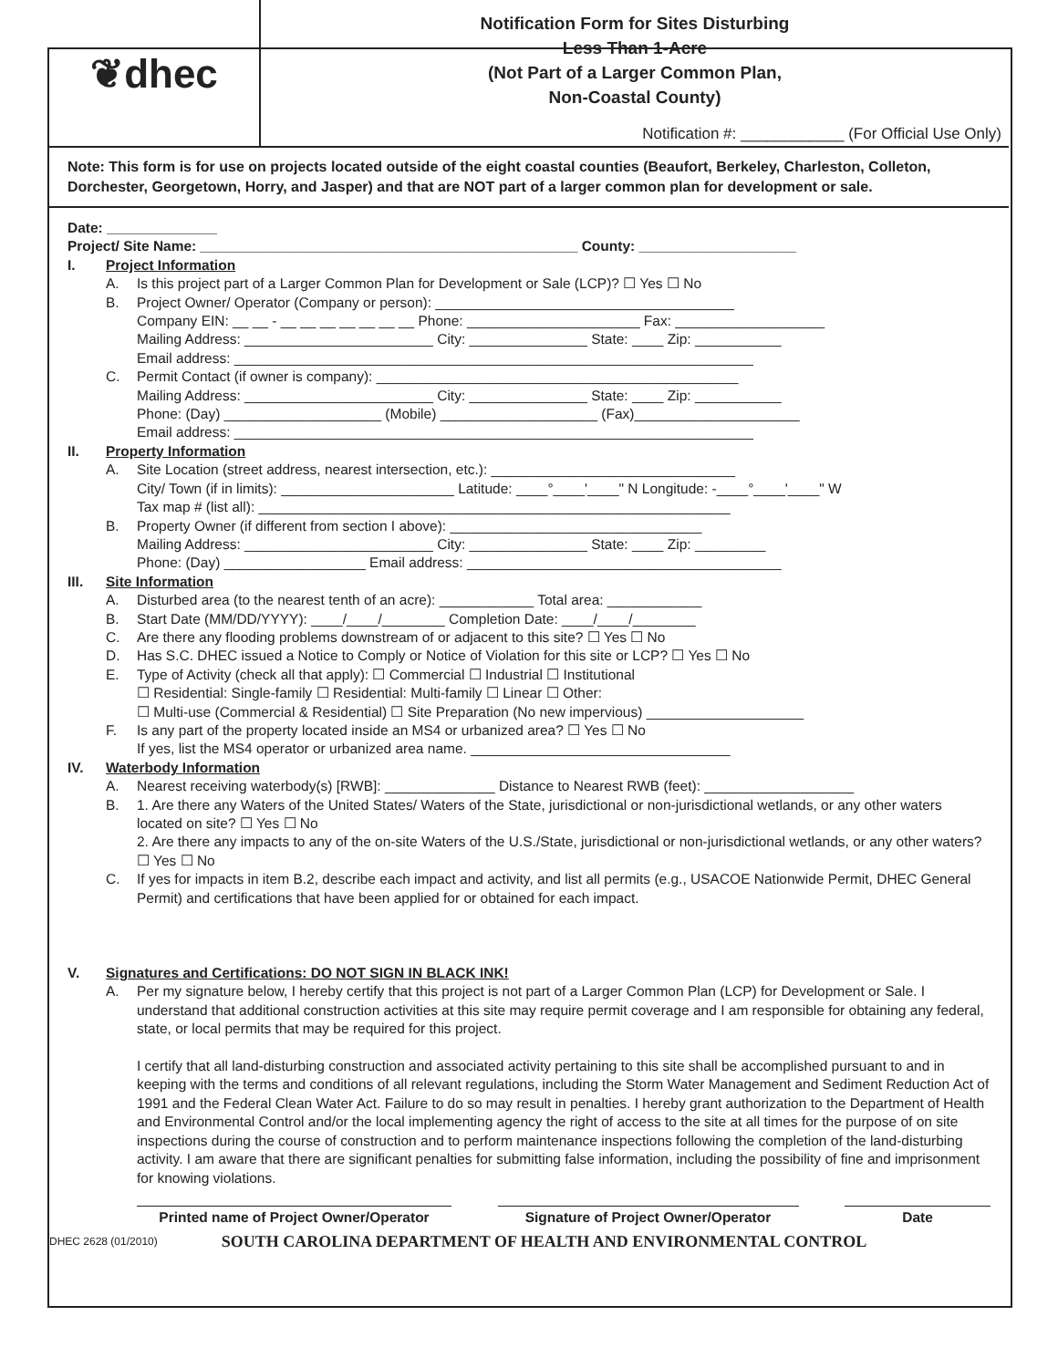❦dhec
Notification Form for Sites Disturbing
Less Than 1-Acre
(Not Part of a Larger Common Plan,
Non-Coastal County)
Notification #: ____________ (For Official Use Only)
Note: This form is for use on projects located outside of the eight coastal counties (Beaufort, Berkeley, Charleston, Colleton, Dorchester, Georgetown, Horry, and Jasper) and that are NOT part of a larger common plan for development or sale.
Date: ______________
Project/ Site Name: ________________________________________________ County: ____________________
I. Project Information
A. Is this project part of a Larger Common Plan for Development or Sale (LCP)? ☐ Yes ☐ No
B. Project Owner/ Operator (Company or person): ______________________________________
Company EIN: __ __ - __ __ __ __ __ __ __ Phone: ______________________ Fax: ___________________
Mailing Address: ________________________ City: _______________ State: ____ Zip: ___________
Email address: __________________________________________________________________
C. Permit Contact (if owner is company): ______________________________________________
Mailing Address: ________________________ City: _______________ State: ____ Zip: ___________
Phone: (Day) ____________________ (Mobile) ____________________ (Fax)_____________________
Email address: __________________________________________________________________
II. Property Information
A. Site Location (street address, nearest intersection, etc.): _______________________________
City/ Town (if in limits): ______________________ Latitude: ____°____'____" N Longitude: -____°____'____" W
Tax map # (list all): ____________________________________________________________
B. Property Owner (if different from section I above): ________________________________
Mailing Address: ________________________ City: _______________ State: ____ Zip: _________
Phone: (Day) __________________ Email address: ________________________________________
III. Site Information
A. Disturbed area (to the nearest tenth of an acre): ____________ Total area: ____________
B. Start Date (MM/DD/YYYY): ____/____/________ Completion Date: ____/____/________
C. Are there any flooding problems downstream of or adjacent to this site? ☐ Yes ☐ No
D. Has S.C. DHEC issued a Notice to Comply or Notice of Violation for this site or LCP? ☐ Yes ☐ No
E. Type of Activity (check all that apply): ☐ Commercial ☐ Industrial ☐ Institutional
☐ Residential: Single-family ☐ Residential: Multi-family ☐ Linear ☐ Other:
☐ Multi-use (Commercial & Residential) ☐ Site Preparation (No new impervious) ____________________
F. Is any part of the property located inside an MS4 or urbanized area? ☐ Yes ☐ No
If yes, list the MS4 operator or urbanized area name. _________________________________
IV. Waterbody Information
A. Nearest receiving waterbody(s) [RWB]: ______________ Distance to Nearest RWB (feet): ___________________
B. 1. Are there any Waters of the United States/ Waters of the State, jurisdictional or non-jurisdictional wetlands, or any other waters located on site? ☐ Yes ☐ No
2. Are there any impacts to any of the on-site Waters of the U.S./State, jurisdictional or non-jurisdictional wetlands, or any other waters? ☐ Yes ☐ No
C. If yes for impacts in item B.2, describe each impact and activity, and list all permits (e.g., USACOE Nationwide Permit, DHEC General Permit) and certifications that have been applied for or obtained for each impact.
V. Signatures and Certifications: DO NOT SIGN IN BLACK INK!
A. Per my signature below, I hereby certify that this project is not part of a Larger Common Plan (LCP) for Development or Sale. I understand that additional construction activities at this site may require permit coverage and I am responsible for obtaining any federal, state, or local permits that may be required for this project.
I certify that all land-disturbing construction and associated activity pertaining to this site shall be accomplished pursuant to and in keeping with the terms and conditions of all relevant regulations, including the Storm Water Management and Sediment Reduction Act of 1991 and the Federal Clean Water Act. Failure to do so may result in penalties. I hereby grant authorization to the Department of Health and Environmental Control and/or the local implementing agency the right of access to the site at all times for the purpose of on site inspections during the course of construction and to perform maintenance inspections following the completion of the land-disturbing activity. I am aware that there are significant penalties for submitting false information, including the possibility of fine and imprisonment for knowing violations.
Printed name of Project Owner/Operator
Signature of Project Owner/Operator Date
DHEC 2628 (01/2010) SOUTH CAROLINA DEPARTMENT OF HEALTH AND ENVIRONMENTAL CONTROL